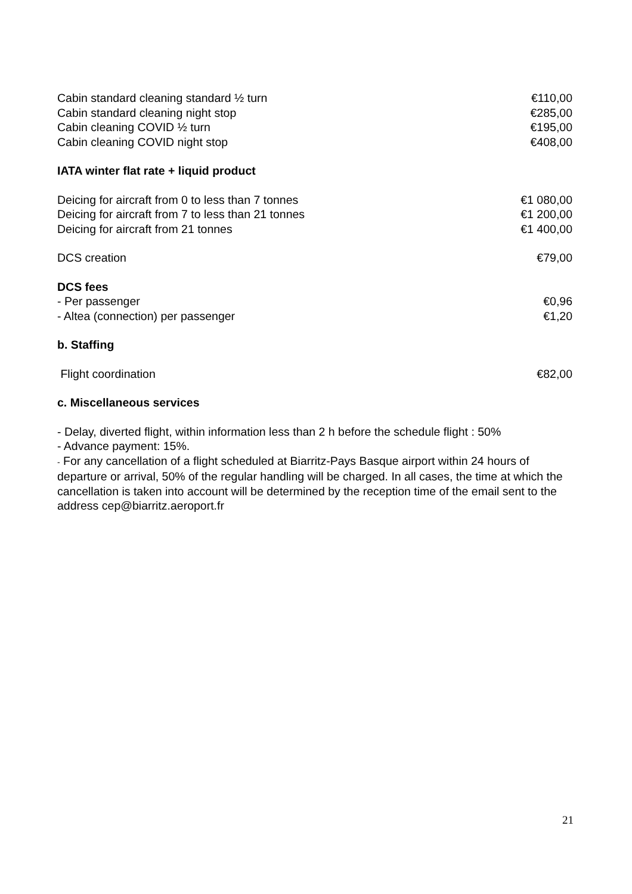Cabin standard cleaning standard ½ turn €110,00
Cabin standard cleaning night stop €285,00
Cabin cleaning COVID ½ turn €195,00
Cabin cleaning COVID night stop €408,00
IATA winter flat rate + liquid product
Deicing for aircraft from 0 to less than 7 tonnes €1 080,00
Deicing for aircraft from 7 to less than 21 tonnes €1 200,00
Deicing for aircraft from 21 tonnes €1 400,00
DCS creation €79,00
DCS fees
- Per passenger €0,96
- Altea (connection) per passenger €1,20
b. Staffing
Flight coordination €82,00
c. Miscellaneous services
- Delay, diverted flight, within information less than 2 h before the schedule flight : 50%
- Advance payment: 15%.
- For any cancellation of a flight scheduled at Biarritz-Pays Basque airport within 24 hours of departure or arrival, 50% of the regular handling will be charged. In all cases, the time at which the cancellation is taken into account will be determined by the reception time of the email sent to the address cep@biarritz.aeroport.fr
21